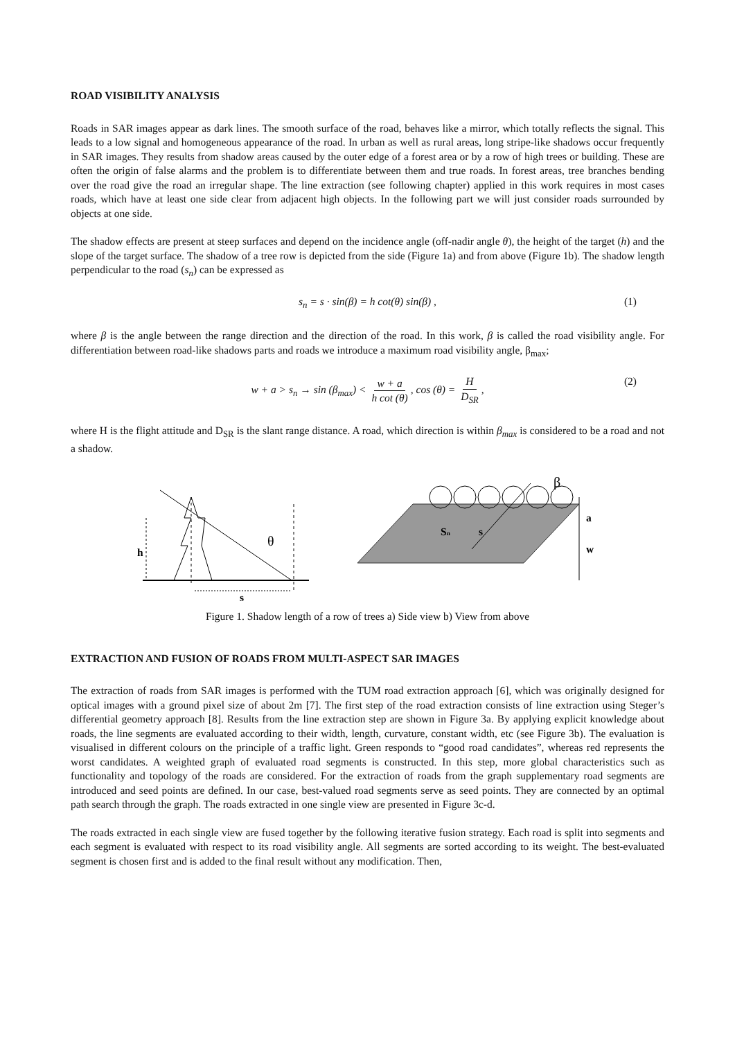ROAD VISIBILITY ANALYSIS
Roads in SAR images appear as dark lines. The smooth surface of the road, behaves like a mirror, which totally reflects the signal. This leads to a low signal and homogeneous appearance of the road. In urban as well as rural areas, long stripe-like shadows occur frequently in SAR images. They results from shadow areas caused by the outer edge of a forest area or by a row of high trees or building. These are often the origin of false alarms and the problem is to differentiate between them and true roads. In forest areas, tree branches bending over the road give the road an irregular shape. The line extraction (see following chapter) applied in this work requires in most cases roads, which have at least one side clear from adjacent high objects. In the following part we will just consider roads surrounded by objects at one side.
The shadow effects are present at steep surfaces and depend on the incidence angle (off-nadir angle θ), the height of the target (h) and the slope of the target surface. The shadow of a tree row is depicted from the side (Figure 1a) and from above (Figure 1b). The shadow length perpendicular to the road (s<sub>n</sub>) can be expressed as
s<sub>n</sub> = s · sin(β) = h cot(θ) sin(β) , (1)
where β is the angle between the range direction and the direction of the road. In this work, β is called the road visibility angle. For differentiation between road-like shadows parts and roads we introduce a maximum road visibility angle, β<sub>max</sub>;
w + a > s<sub>n</sub> → sin (β<sub>max</sub>) < w + a h cot (θ), cos (θ) = H D<sub>SR</sub>, (2)
where H is the flight attitude and D<sub>SR</sub> is the slant range distance. A road, which direction is within β<sub>max</sub> is considered to be a road and not a shadow.
h
θ
s
β
Sn
s
a
w
Figure 1. Shadow length of a row of trees a) Side view b) View from above
EXTRACTION AND FUSION OF ROADS FROM MULTI-ASPECT SAR IMAGES
The extraction of roads from SAR images is performed with the TUM road extraction approach [6], which was originally designed for optical images with a ground pixel size of about 2m [7]. The first step of the road extraction consists of line extraction using Steger’s differential geometry approach [8]. Results from the line extraction step are shown in Figure 3a. By applying explicit knowledge about roads, the line segments are evaluated according to their width, length, curvature, constant width, etc (see Figure 3b). The evaluation is visualised in different colours on the principle of a traffic light. Green responds to “good road candidates”, whereas red represents the worst candidates. A weighted graph of evaluated road segments is constructed. In this step, more global characteristics such as functionality and topology of the roads are considered. For the extraction of roads from the graph supplementary road segments are introduced and seed points are defined. In our case, best-valued road segments serve as seed points. They are connected by an optimal path search through the graph. The roads extracted in one single view are presented in Figure 3c-d.
The roads extracted in each single view are fused together by the following iterative fusion strategy. Each road is split into segments and each segment is evaluated with respect to its road visibility angle. All segments are sorted according to its weight. The best-evaluated segment is chosen first and is added to the final result without any modification. Then,